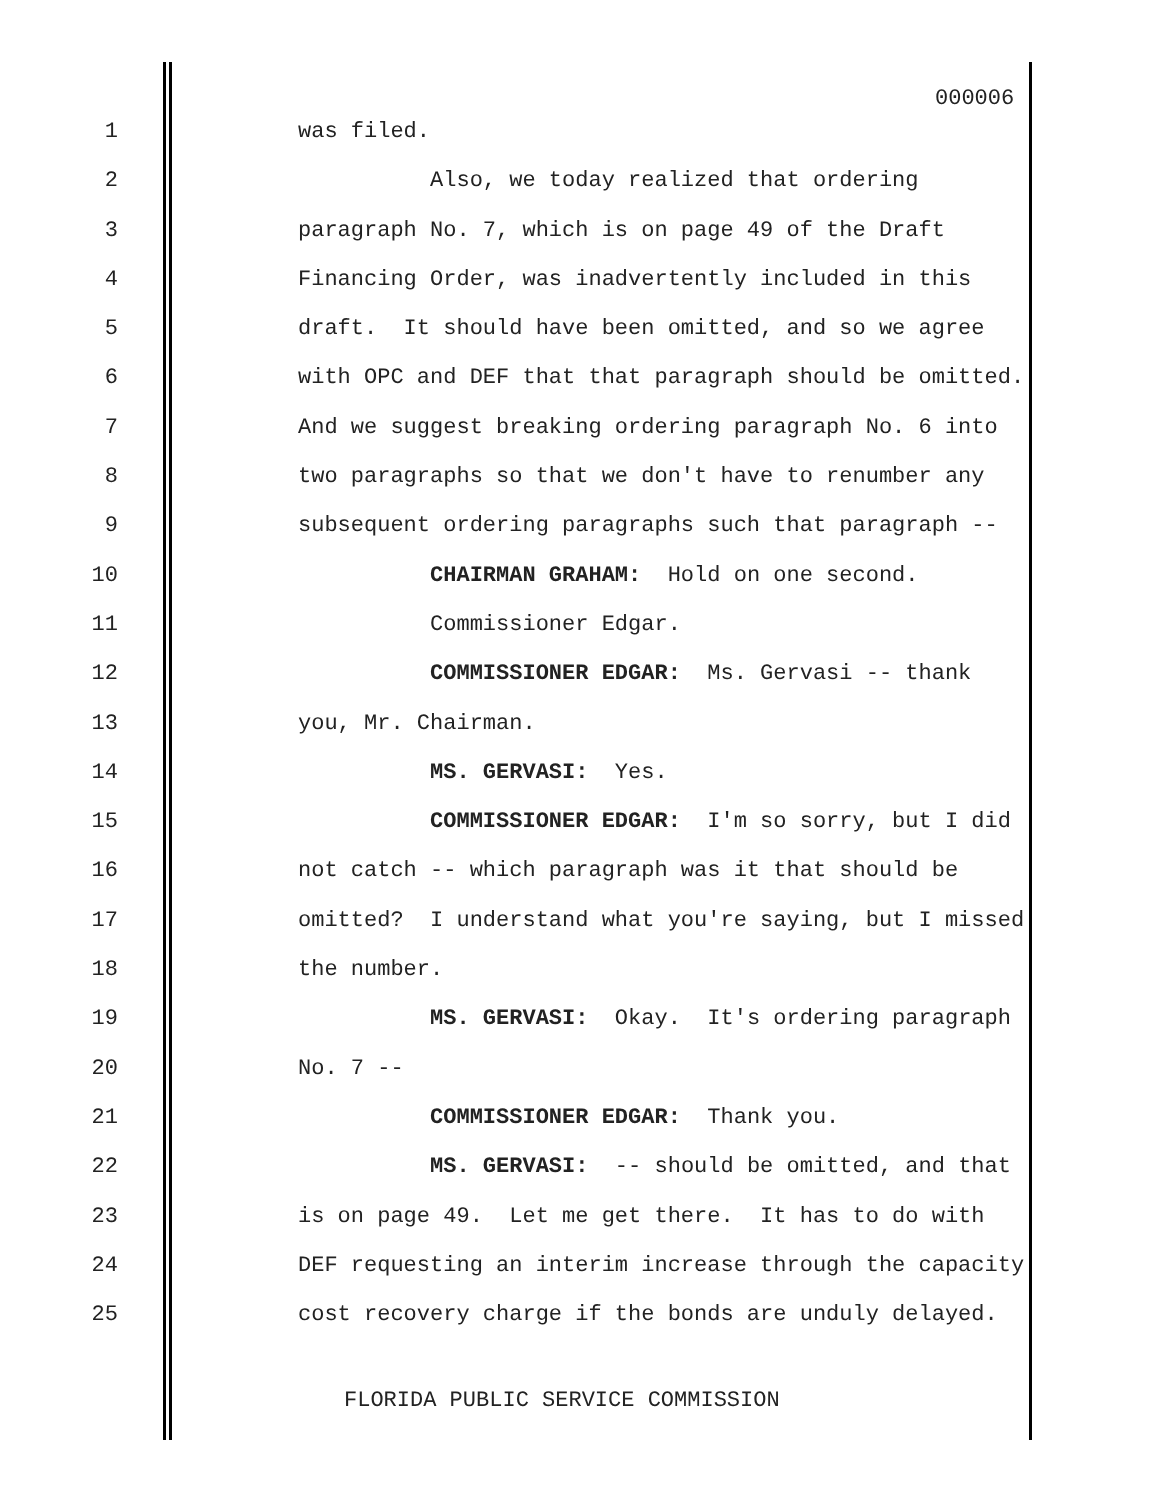000006
1 was filed.
2 Also, we today realized that ordering
3 paragraph No. 7, which is on page 49 of the Draft
4 Financing Order, was inadvertently included in this
5 draft. It should have been omitted, and so we agree
6 with OPC and DEF that that paragraph should be omitted.
7 And we suggest breaking ordering paragraph No. 6 into
8 two paragraphs so that we don't have to renumber any
9 subsequent ordering paragraphs such that paragraph --
10 CHAIRMAN GRAHAM: Hold on one second.
11 Commissioner Edgar.
12 COMMISSIONER EDGAR: Ms. Gervasi -- thank
13 you, Mr. Chairman.
14 MS. GERVASI: Yes.
15 COMMISSIONER EDGAR: I'm so sorry, but I did
16 not catch -- which paragraph was it that should be
17 omitted? I understand what you're saying, but I missed
18 the number.
19 MS. GERVASI: Okay. It's ordering paragraph
20 No. 7 --
21 COMMISSIONER EDGAR: Thank you.
22 MS. GERVASI: -- should be omitted, and that
23 is on page 49. Let me get there. It has to do with
24 DEF requesting an interim increase through the capacity
25 cost recovery charge if the bonds are unduly delayed.
FLORIDA PUBLIC SERVICE COMMISSION